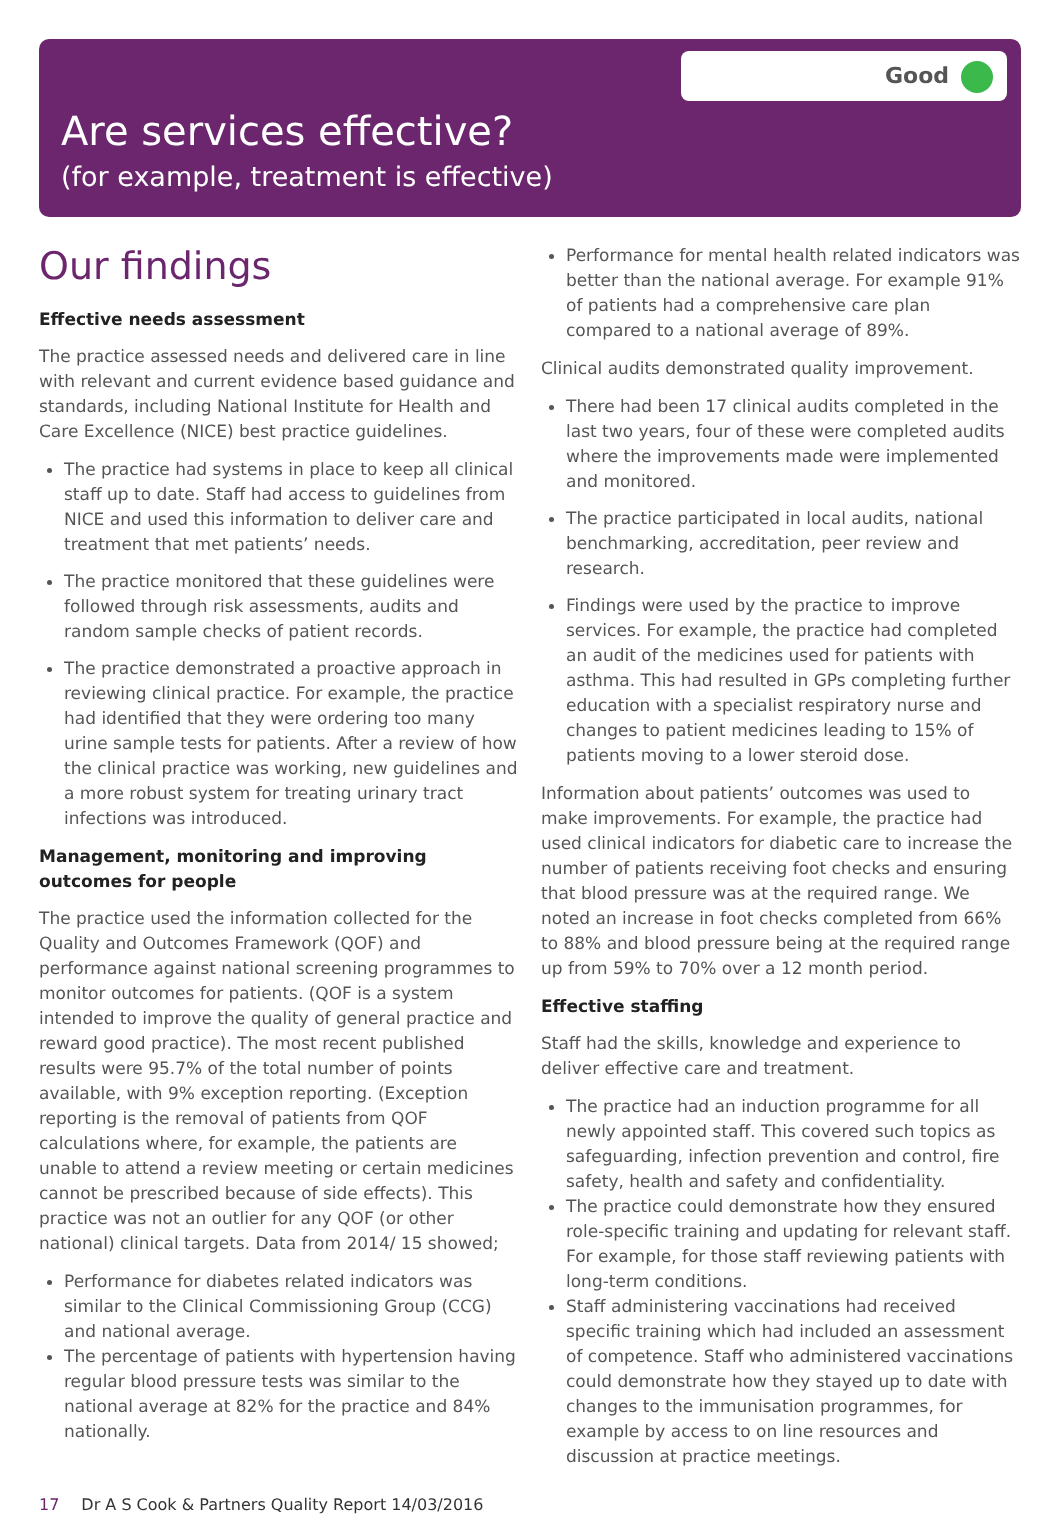Good
Are services effective?
(for example, treatment is effective)
Our findings
Effective needs assessment
The practice assessed needs and delivered care in line with relevant and current evidence based guidance and standards, including National Institute for Health and Care Excellence (NICE) best practice guidelines.
The practice had systems in place to keep all clinical staff up to date. Staff had access to guidelines from NICE and used this information to deliver care and treatment that met patients’ needs.
The practice monitored that these guidelines were followed through risk assessments, audits and random sample checks of patient records.
The practice demonstrated a proactive approach in reviewing clinical practice. For example, the practice had identified that they were ordering too many urine sample tests for patients. After a review of how the clinical practice was working, new guidelines and a more robust system for treating urinary tract infections was introduced.
Management, monitoring and improving outcomes for people
The practice used the information collected for the Quality and Outcomes Framework (QOF) and performance against national screening programmes to monitor outcomes for patients. (QOF is a system intended to improve the quality of general practice and reward good practice). The most recent published results were 95.7% of the total number of points available, with 9% exception reporting. (Exception reporting is the removal of patients from QOF calculations where, for example, the patients are unable to attend a review meeting or certain medicines cannot be prescribed because of side effects). This practice was not an outlier for any QOF (or other national) clinical targets. Data from 2014/ 15 showed;
Performance for diabetes related indicators was similar to the Clinical Commissioning Group (CCG) and national average.
The percentage of patients with hypertension having regular blood pressure tests was similar to the national average at 82% for the practice and 84% nationally.
Performance for mental health related indicators was better than the national average. For example 91% of patients had a comprehensive care plan compared to a national average of 89%.
Clinical audits demonstrated quality improvement.
There had been 17 clinical audits completed in the last two years, four of these were completed audits where the improvements made were implemented and monitored.
The practice participated in local audits, national benchmarking, accreditation, peer review and research.
Findings were used by the practice to improve services. For example, the practice had completed an audit of the medicines used for patients with asthma. This had resulted in GPs completing further education with a specialist respiratory nurse and changes to patient medicines leading to 15% of patients moving to a lower steroid dose.
Information about patients’ outcomes was used to make improvements. For example, the practice had used clinical indicators for diabetic care to increase the number of patients receiving foot checks and ensuring that blood pressure was at the required range. We noted an increase in foot checks completed from 66% to 88% and blood pressure being at the required range up from 59% to 70% over a 12 month period.
Effective staffing
Staff had the skills, knowledge and experience to deliver effective care and treatment.
The practice had an induction programme for all newly appointed staff. This covered such topics as safeguarding, infection prevention and control, fire safety, health and safety and confidentiality.
The practice could demonstrate how they ensured role-specific training and updating for relevant staff. For example, for those staff reviewing patients with long-term conditions.
Staff administering vaccinations had received specific training which had included an assessment of competence. Staff who administered vaccinations could demonstrate how they stayed up to date with changes to the immunisation programmes, for example by access to on line resources and discussion at practice meetings.
17 Dr A S Cook & Partners Quality Report 14/03/2016